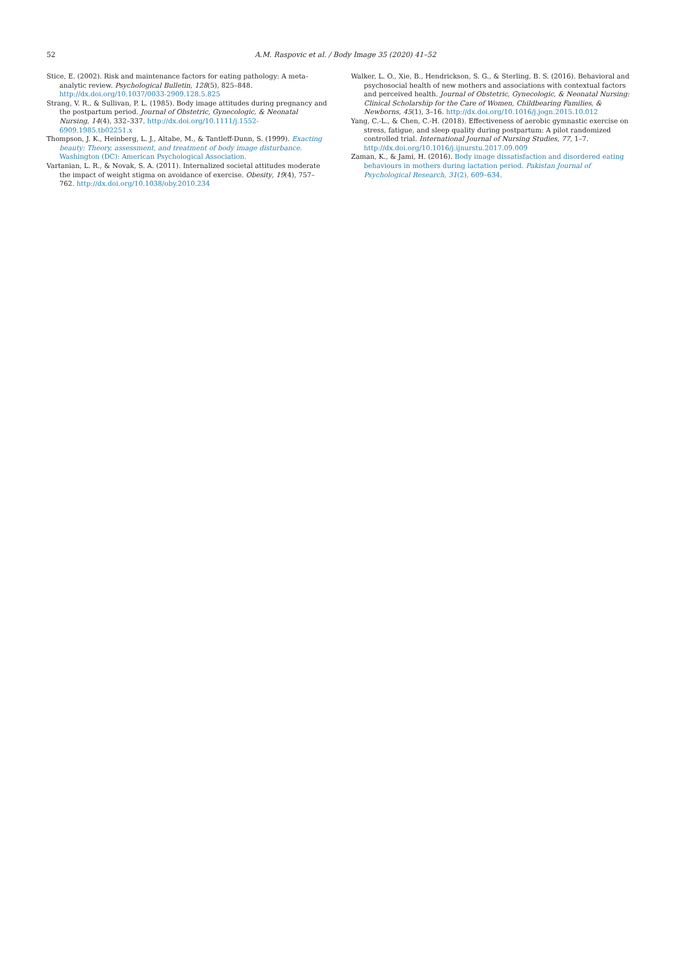52 A.M. Raspovic et al. / Body Image 35 (2020) 41–52
Stice, E. (2002). Risk and maintenance factors for eating pathology: A meta-analytic review. Psychological Bulletin, 128(5), 825–848. http://dx.doi.org/10.1037/0033-2909.128.5.825
Strang, V. R., & Sullivan, P. L. (1985). Body image attitudes during pregnancy and the postpartum period. Journal of Obstetric, Gynecologic, & Neonatal Nursing, 14(4), 332–337. http://dx.doi.org/10.1111/j.1552-6909.1985.tb02251.x
Thompson, J. K., Heinberg, L. J., Altabe, M., & Tantleff-Dunn, S. (1999). Exacting beauty: Theory, assessment, and treatment of body image disturbance. Washington (DC): American Psychological Association.
Vartanian, L. R., & Novak, S. A. (2011). Internalized societal attitudes moderate the impact of weight stigma on avoidance of exercise. Obesity, 19(4), 757–762. http://dx.doi.org/10.1038/oby.2010.234
Walker, L. O., Xie, B., Hendrickson, S. G., & Sterling, B. S. (2016). Behavioral and psychosocial health of new mothers and associations with contextual factors and perceived health. Journal of Obstetric, Gynecologic, & Neonatal Nursing: Clinical Scholarship for the Care of Women, Childbearing Families, & Newborns, 45(1), 3–16. http://dx.doi.org/10.1016/j.jogn.2015.10.012
Yang, C.-L., & Chen, C.-H. (2018). Effectiveness of aerobic gymnastic exercise on stress, fatigue, and sleep quality during postpartum: A pilot randomized controlled trial. International Journal of Nursing Studies, 77, 1–7. http://dx.doi.org/10.1016/j.ijnurstu.2017.09.009
Zaman, K., & Jami, H. (2016). Body image dissatisfaction and disordered eating behaviours in mothers during lactation period. Pakistan Journal of Psychological Research, 31(2), 609–634.